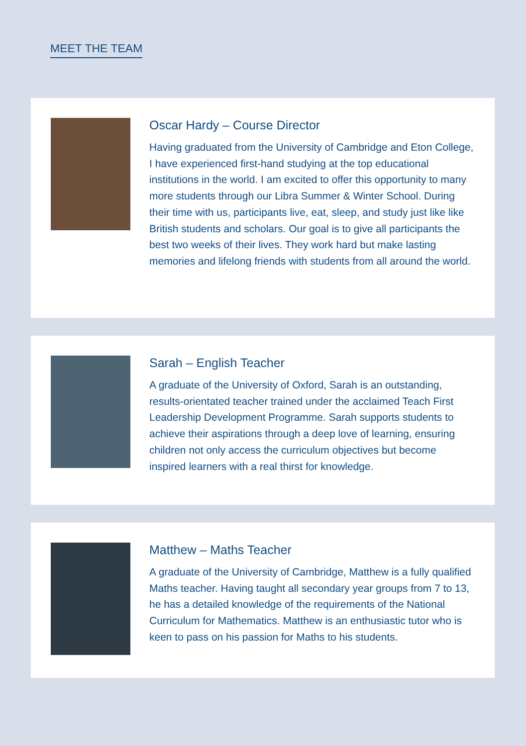MEET THE TEAM
Oscar Hardy – Course Director
Having graduated from the University of Cambridge and Eton College, I have experienced first-hand studying at the top educational institutions in the world. I am excited to offer this opportunity to many more students through our Libra Summer & Winter School. During their time with us, participants live, eat, sleep, and study just like like British students and scholars. Our goal is to give all participants the best two weeks of their lives. They work hard but make lasting memories and lifelong friends with students from all around the world.
Sarah – English Teacher
A graduate of the University of Oxford, Sarah is an outstanding, results-orientated teacher trained under the acclaimed Teach First Leadership Development Programme. Sarah supports students to achieve their aspirations through a deep love of learning, ensuring children not only access the curriculum objectives but become inspired learners with a real thirst for knowledge.
Matthew – Maths Teacher
A graduate of the University of Cambridge, Matthew is a fully qualified Maths teacher. Having taught all secondary year groups from 7 to 13, he has a detailed knowledge of the requirements of the National Curriculum for Mathematics. Matthew is an enthusiastic tutor who is keen to pass on his passion for Maths to his students.